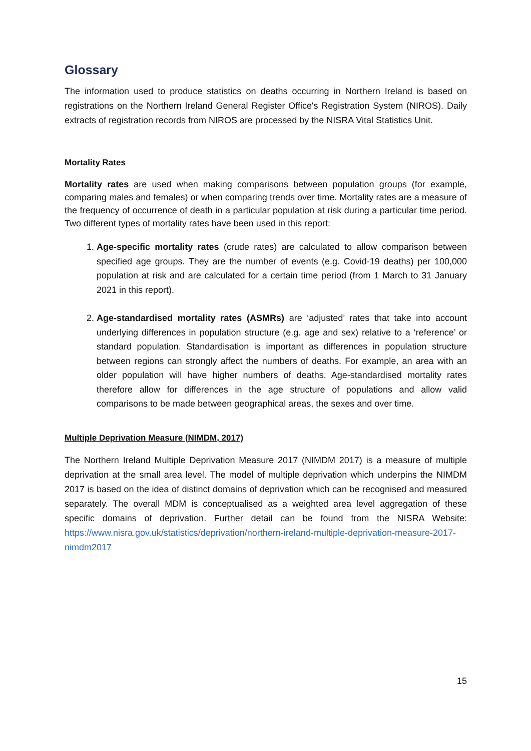Glossary
The information used to produce statistics on deaths occurring in Northern Ireland is based on registrations on the Northern Ireland General Register Office's Registration System (NIROS). Daily extracts of registration records from NIROS are processed by the NISRA Vital Statistics Unit.
Mortality Rates
Mortality rates are used when making comparisons between population groups (for example, comparing males and females) or when comparing trends over time. Mortality rates are a measure of the frequency of occurrence of death in a particular population at risk during a particular time period. Two different types of mortality rates have been used in this report:
1. Age-specific mortality rates (crude rates) are calculated to allow comparison between specified age groups. They are the number of events (e.g. Covid-19 deaths) per 100,000 population at risk and are calculated for a certain time period (from 1 March to 31 January 2021 in this report).
2. Age-standardised mortality rates (ASMRs) are ‘adjusted’ rates that take into account underlying differences in population structure (e.g. age and sex) relative to a ‘reference’ or standard population. Standardisation is important as differences in population structure between regions can strongly affect the numbers of deaths. For example, an area with an older population will have higher numbers of deaths. Age-standardised mortality rates therefore allow for differences in the age structure of populations and allow valid comparisons to be made between geographical areas, the sexes and over time.
Multiple Deprivation Measure (NIMDM, 2017)
The Northern Ireland Multiple Deprivation Measure 2017 (NIMDM 2017) is a measure of multiple deprivation at the small area level. The model of multiple deprivation which underpins the NIMDM 2017 is based on the idea of distinct domains of deprivation which can be recognised and measured separately. The overall MDM is conceptualised as a weighted area level aggregation of these specific domains of deprivation. Further detail can be found from the NISRA Website: https://www.nisra.gov.uk/statistics/deprivation/northern-ireland-multiple-deprivation-measure-2017-nimdm2017
15